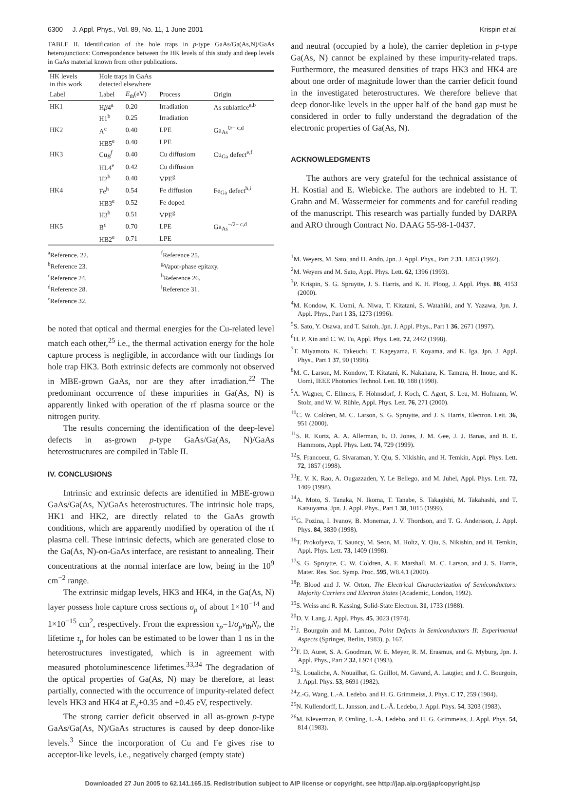6300 J. Appl. Phys., Vol. 89, No. 11, 1 June 2001 Krispin et al.
TABLE II. Identification of the hole traps in p-type GaAs/Ga(As,N)/GaAs heterojunctions: Correspondence between the HK levels of this study and deep levels in GaAs material known from other publications.
| HK levels in this work | Hole traps in GaAs detected elsewhere | | | |
| --- | --- | --- | --- | --- |
| Label | Label | E<sub>th</sub>(eV) | Process | Origin |
| HK1 | H β 4<sup>a</sup> | 0.20 | Irradiation | As sublattice<sup>a,b</sup> |
| | H1<sup>b</sup> | 0.25 | Irradiation | |
| HK2 | A<sup>c</sup> | 0.40 | LPE | Ga<sub>As</sub><sup>0/− c,d</sup> |
| | HB5<sup>e</sup> | 0.40 | LPE | |
| HK3 | Cu<sub>B</sub><sup>f</sup> | 0.40 | Cu diffusiom | Cu<sub>Ga</sub> defect<sup>e,f</sup> |
| | HL4<sup>e</sup> | 0.42 | Cu diffusion | |
| | H2<sup>b</sup> | 0.40 | VPE<sup>g</sup> | |
| HK4 | Fe<sup>h</sup> | 0.54 | Fe diffusion | Fe<sub>Ga</sub> defect<sup>h,i</sup> |
| | HB3<sup>e</sup> | 0.52 | Fe doped | |
| | H3<sup>b</sup> | 0.51 | VPE<sup>g</sup> | |
| HK5 | B<sup>c</sup> | 0.70 | LPE | Ga<sub>As</sub><sup>−/2− c,d</sup> |
| | HB2<sup>e</sup> | 0.71 | LPE | |
<sup>a</sup> Reference. 22. <sup>f</sup>Reference 25. <sup>b</sup>Reference 23. <sup>g</sup>Vapor-phase epitaxy. <sup>c</sup>Reference 24. <sup>h</sup>Reference 26. <sup>d</sup>Reference 28. <sup>i</sup>Reference 31. <sup>e</sup>Reference 32.
be noted that optical and thermal energies for the Cu-related level match each other,<sup>25</sup> i.e., the thermal activation energy for the hole capture process is negligible, in accordance with our findings for hole trap HK3. Both extrinsic defects are commonly not observed in MBE-grown GaAs, nor are they after irradiation.<sup>22</sup> The predominant occurrence of these impurities in Ga(As, N) is apparently linked with operation of the rf plasma source or the nitrogen purity.
The results concerning the identification of the deep-level defects in as-grown p-type GaAs/Ga(As, N)/GaAs heterostructures are compiled in Table II.
IV. CONCLUSIONS
Intrinsic and extrinsic defects are identified in MBE-grown GaAs/Ga(As, N)/GaAs heterostructures. The intrinsic hole traps, HK1 and HK2, are directly related to the GaAs growth conditions, which are apparently modified by operation of the rf plasma cell. These intrinsic defects, which are generated close to the Ga(As, N)-on-GaAs interface, are resistant to annealing. Their concentrations at the normal interface are low, being in the 10<sup>9</sup> cm<sup>−2</sup> range.
The extrinsic midgap levels, HK3 and HK4, in the Ga(As, N) layer possess hole capture cross sections σ<sub>p</sub> of about 1×10<sup>−14</sup> and 1×10<sup>−15</sup> cm<sup>2</sup>, respectively. From the expression τ<sub>p</sub>=1/σ<sub>p</sub>v<sub>th</sub>N<sub>t</sub>, the lifetime τ<sub>p</sub> for holes can be estimated to be lower than 1 ns in the heterostructures investigated, which is in agreement with measured photoluminescence lifetimes.<sup>33,34</sup> The degradation of the optical properties of Ga(As, N) may be therefore, at least partially, connected with the occurrence of impurity-related defect levels HK3 and HK4 at E<sub>v</sub>+0.35 and +0.45 eV, respectively.
The strong carrier deficit observed in all as-grown p-type GaAs/Ga(As, N)/GaAs structures is caused by deep donor-like levels.<sup>3</sup> Since the incorporation of Cu and Fe gives rise to acceptor-like levels, i.e., negatively charged (empty state)
and neutral (occupied by a hole), the carrier depletion in p-type Ga(As, N) cannot be explained by these impurity-related traps. Furthermore, the measured densities of traps HK3 and HK4 are about one order of magnitude lower than the carrier deficit found in the investigated heterostructures. We therefore believe that deep donor-like levels in the upper half of the band gap must be considered in order to fully understand the degradation of the electronic properties of Ga(As, N).
ACKNOWLEDGMENTS
The authors are very grateful for the technical assistance of H. Kostial and E. Wiebicke. The authors are indebted to H. T. Grahn and M. Wassermeier for comments and for careful reading of the manuscript. This research was partially funded by DARPA and ARO through Contract No. DAAG 55-98-1-0437.
<sup>1</sup> M. Weyers, M. Sato, and H. Ando, Jpn. J. Appl. Phys., Part 2 31, L853 (1992).
<sup>2</sup> M. Weyers and M. Sato, Appl. Phys. Lett. 62, 1396 (1993).
<sup>3</sup> P. Krispin, S. G. Spruytte, J. S. Harris, and K. H. Ploog, J. Appl. Phys. 88, 4153 (2000).
<sup>4</sup> M. Kondow, K. Uomi, A. Niwa, T. Kitatani, S. Watahiki, and Y. Yazawa, Jpn. J. Appl. Phys., Part 1 35, 1273 (1996).
<sup>5</sup> S. Sato, Y. Osawa, and T. Saitoh, Jpn. J. Appl. Phys., Part 1 36, 2671 (1997).
<sup>6</sup>H. P. Xin and C. W. Tu, Appl. Phys. Lett. 72, 2442 (1998).
<sup>7</sup> T. Miyamoto, K. Takeuchi, T. Kageyama, F. Koyama, and K. Iga, Jpn. J. Appl. Phys., Part 1 37, 90 (1998).
<sup>8</sup> M. C. Larson, M. Kondow, T. Kitatani, K. Nakahara, K. Tamura, H. Inoue, and K. Uomi, IEEE Photonics Technol. Lett. 10, 188 (1998).
<sup>9</sup> A. Wagner, C. Ellmers, F. Höhnsdorf, J. Koch, C. Agert, S. Leu, M. Hofmann, W. Stolz, and W. W. Rühle, Appl. Phys. Lett. 76, 271 (2000).
<sup>10</sup>C. W. Coldren, M. C. Larson, S. G. Spruytte, and J. S. Harris, Electron. Lett. 36, 951 (2000).
<sup>11</sup> S. R. Kurtz, A. A. Allerman, E. D. Jones, J. M. Gee, J. J. Banas, and B. E. Hammons, Appl. Phys. Lett. 74, 729 (1999).
<sup>12</sup> S. Francoeur, G. Sivaraman, Y. Qiu, S. Nikishin, and H. Temkin, Appl. Phys. Lett. 72, 1857 (1998).
<sup>13</sup> E. V. K. Rao, A. Ougazzaden, Y. Le Bellego, and M. Juhel, Appl. Phys. Lett. 72, 1409 (1998).
<sup>14</sup> A. Moto, S. Tanaka, N. Ikoma, T. Tanabe, S. Takagishi, M. Takahashi, and T. Katsuyama, Jpn. J. Appl. Phys., Part 1 38, 1015 (1999).
<sup>15</sup> G. Pozina, I. Ivanov, B. Monemar, J. V. Thordson, and T. G. Andersson, J. Appl. Phys. 84, 3830 (1998).
<sup>16</sup> T. Prokofyeva, T. Sauncy, M. Seon, M. Holtz, Y. Qiu, S. Nikishin, and H. Temkin, Appl. Phys. Lett. 73, 1409 (1998).
<sup>17</sup>S. G. Spruytte, C. W. Coldren, A. F. Marshall, M. C. Larson, and J. S. Harris, Mater. Res. Soc. Symp. Proc. 595, W8.4.1 (2000).
<sup>18</sup>P. Blood and J. W. Orton, The Electrical Characterization of Semiconductors: Majority Carriers and Electron States (Academic, London, 1992).
<sup>19</sup>S. Weiss and R. Kassing, Solid-State Electron. 31, 1733 (1988).
<sup>20</sup> D. V. Lang, J. Appl. Phys. 45, 3023 (1974).
<sup>21</sup> J. Bourgoin and M. Lannoo, Point Defects in Semiconductors II: Experimental Aspects (Springer, Berlin, 1983), p. 167.
<sup>22</sup>F. D. Auret, S. A. Goodman, W. E. Meyer, R. M. Erasmus, and G. Myburg, Jpn. J. Appl. Phys., Part 2 32, L974 (1993).
<sup>23</sup>S. Loualiche, A. Nouailhat, G. Guillot, M. Gavand, A. Laugier, and J. C. Bourgoin, J. Appl. Phys. 53, 8691 (1982).
<sup>24</sup> Z.-G. Wang, L.-A. Ledebo, and H. G. Grimmeiss, J. Phys. C 17, 259 (1984).
<sup>25</sup>N. Kullendorff, L. Jansson, and L.-Å. Ledebo, J. Appl. Phys. 54, 3203 (1983).
<sup>26</sup> M. Kleverman, P. Omling, L.-Å. Ledebo, and H. G. Grimmeiss, J. Appl. Phys. 54, 814 (1983).
Downloaded 27 Jun 2005 to 62.141.165.15. Redistribution subject to AIP license or copyright, see http://jap.aip.org/jap/copyright.jsp